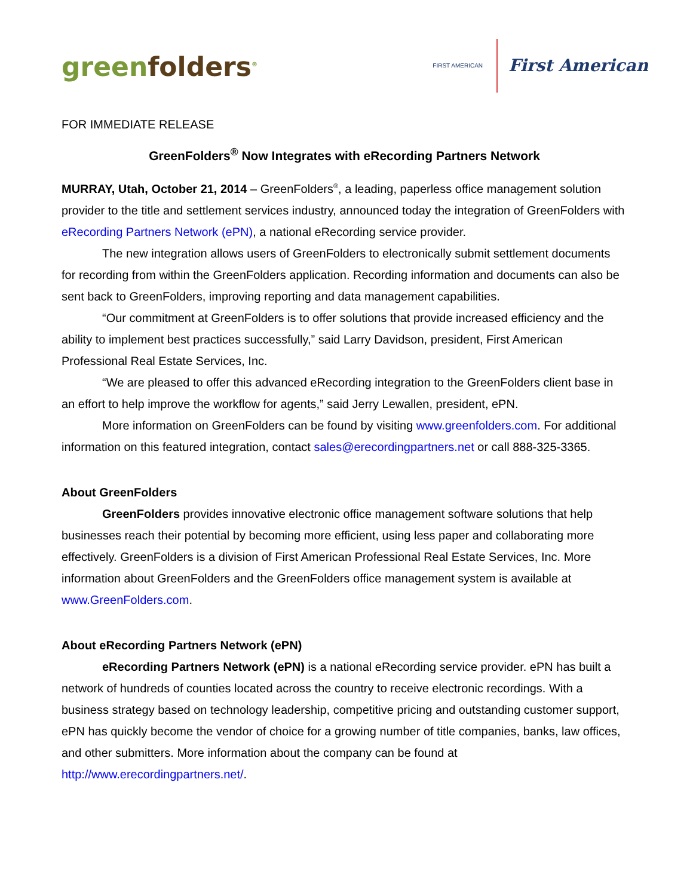greenfolders<sup>®</sup>
FIRST AMERICAN
First American
FOR IMMEDIATE RELEASE
GreenFolders<sup>®</sup> Now Integrates with eRecording Partners Network
MURRAY, Utah, October 21, 2014 – GreenFolders<sup>®</sup>, a leading, paperless office management solution provider to the title and settlement services industry, announced today the integration of GreenFolders with eRecording Partners Network (ePN), a national eRecording service provider.
The new integration allows users of GreenFolders to electronically submit settlement documents for recording from within the GreenFolders application. Recording information and documents can also be sent back to GreenFolders, improving reporting and data management capabilities.
“Our commitment at GreenFolders is to offer solutions that provide increased efficiency and the ability to implement best practices successfully,” said Larry Davidson, president, First American Professional Real Estate Services, Inc.
“We are pleased to offer this advanced eRecording integration to the GreenFolders client base in an effort to help improve the workflow for agents,” said Jerry Lewallen, president, ePN.
More information on GreenFolders can be found by visiting www.greenfolders.com. For additional information on this featured integration, contact sales@erecordingpartners.net or call 888-325-3365.
About GreenFolders
GreenFolders provides innovative electronic office management software solutions that help businesses reach their potential by becoming more efficient, using less paper and collaborating more effectively. GreenFolders is a division of First American Professional Real Estate Services, Inc. More information about GreenFolders and the GreenFolders office management system is available at www.GreenFolders.com.
About eRecording Partners Network (ePN)
eRecording Partners Network (ePN) is a national eRecording service provider. ePN has built a network of hundreds of counties located across the country to receive electronic recordings. With a business strategy based on technology leadership, competitive pricing and outstanding customer support, ePN has quickly become the vendor of choice for a growing number of title companies, banks, law offices, and other submitters. More information about the company can be found at http://www.erecordingpartners.net/.